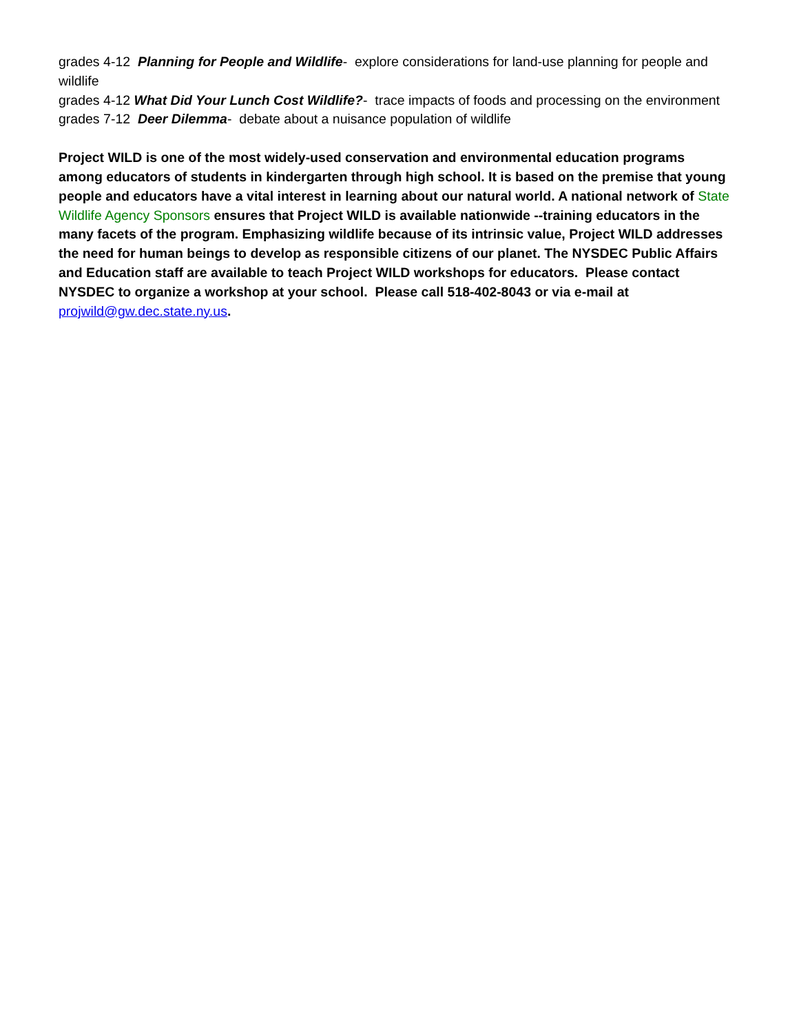grades 4-12 Planning for People and Wildlife- explore considerations for land-use planning for people and wildlife
grades 4-12 What Did Your Lunch Cost Wildlife?- trace impacts of foods and processing on the environment
grades 7-12 Deer Dilemma- debate about a nuisance population of wildlife
Project WILD is one of the most widely-used conservation and environmental education programs among educators of students in kindergarten through high school. It is based on the premise that young people and educators have a vital interest in learning about our natural world. A national network of State Wildlife Agency Sponsors ensures that Project WILD is available nationwide --training educators in the many facets of the program. Emphasizing wildlife because of its intrinsic value, Project WILD addresses the need for human beings to develop as responsible citizens of our planet. The NYSDEC Public Affairs and Education staff are available to teach Project WILD workshops for educators. Please contact NYSDEC to organize a workshop at your school. Please call 518-402-8043 or via e-mail at projwild@gw.dec.state.ny.us.